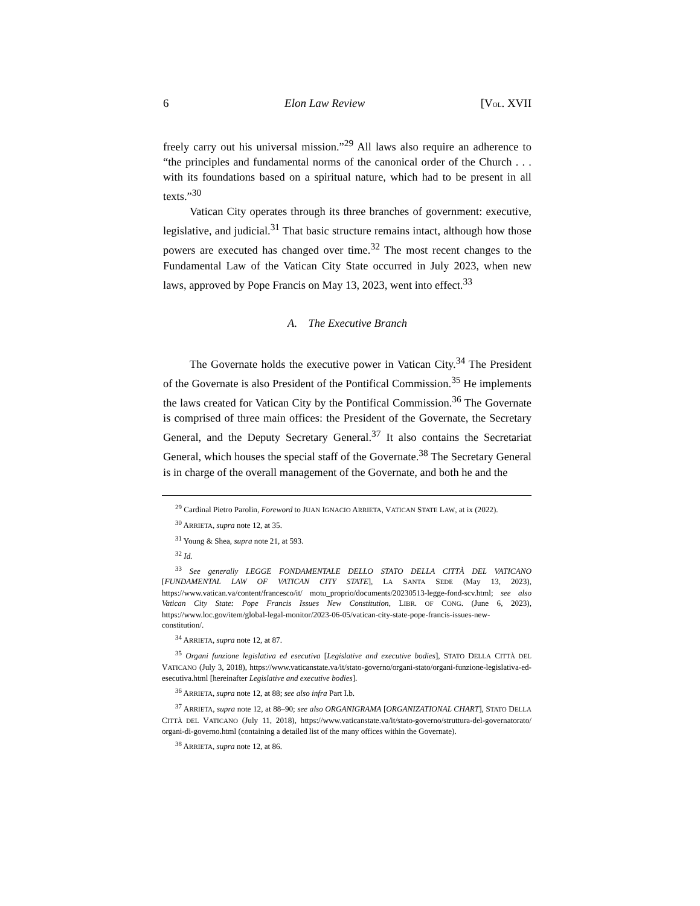6 Elon Law Review [VOL. XVII
freely carry out his universal mission.”<sup>29</sup> All laws also require an adherence to “the principles and fundamental norms of the canonical order of the Church . . . with its foundations based on a spiritual nature, which had to be present in all texts.”<sup>30</sup>
Vatican City operates through its three branches of government: executive, legislative, and judicial.<sup>31</sup> That basic structure remains intact, although how those powers are executed has changed over time.<sup>32</sup> The most recent changes to the Fundamental Law of the Vatican City State occurred in July 2023, when new laws, approved by Pope Francis on May 13, 2023, went into effect.<sup>33</sup>
A. The Executive Branch
The Governate holds the executive power in Vatican City.<sup>34</sup> The President of the Governate is also President of the Pontifical Commission.<sup>35</sup> He implements the laws created for Vatican City by the Pontifical Commission.<sup>36</sup> The Governate is comprised of three main offices: the President of the Governate, the Secretary General, and the Deputy Secretary General.<sup>37</sup> It also contains the Secretariat General, which houses the special staff of the Governate.<sup>38</sup> The Secretary General is in charge of the overall management of the Governate, and both he and the
<sup>29</sup> Cardinal Pietro Parolin, Foreword to JUAN IGNACIO ARRIETA, VATICAN STATE LAW, at ix (2022).
<sup>30</sup> ARRIETA, supra note 12, at 35.
<sup>31</sup> Young & Shea, supra note 21, at 593.
<sup>32</sup> Id.
<sup>33</sup> See generally LEGGE FONDAMENTALE DELLO STATO DELLA CITTÀ DEL VATICANO [FUNDAMENTAL LAW OF VATICAN CITY STATE], LA SANTA SEDE (May 13, 2023), https://www.vatican.va/content/francesco/it/ motu_proprio/documents/20230513-legge-fond-scv.html; see also Vatican City State: Pope Francis Issues New Constitution, LIBR. OF CONG. (June 6, 2023), https://www.loc.gov/item/global-legal-monitor/2023-06-05/vatican-city-state-pope-francis-issues-new-constitution/.
<sup>34</sup> ARRIETA, supra note 12, at 87.
<sup>35</sup> Organi funzione legislativa ed esecutiva [Legislative and executive bodies], STATO DELLA CITTÀ DEL VATICANO (July 3, 2018), https://www.vaticanstate.va/it/stato-governo/organi-stato/organi-funzione-legislativa-ed-esecutiva.html [hereinafter Legislative and executive bodies].
<sup>36</sup> ARRIETA, supra note 12, at 88; see also infra Part I.b.
<sup>37</sup> ARRIETA, supra note 12, at 88–90; see also ORGANIGRAMA [ORGANIZATIONAL CHART], STATO DELLA CITTÀ DEL VATICANO (July 11, 2018), https://www.vaticanstate.va/it/stato-governo/struttura-del-governatorato/ organi-di-governo.html (containing a detailed list of the many offices within the Governate).
<sup>38</sup> ARRIETA, supra note 12, at 86.